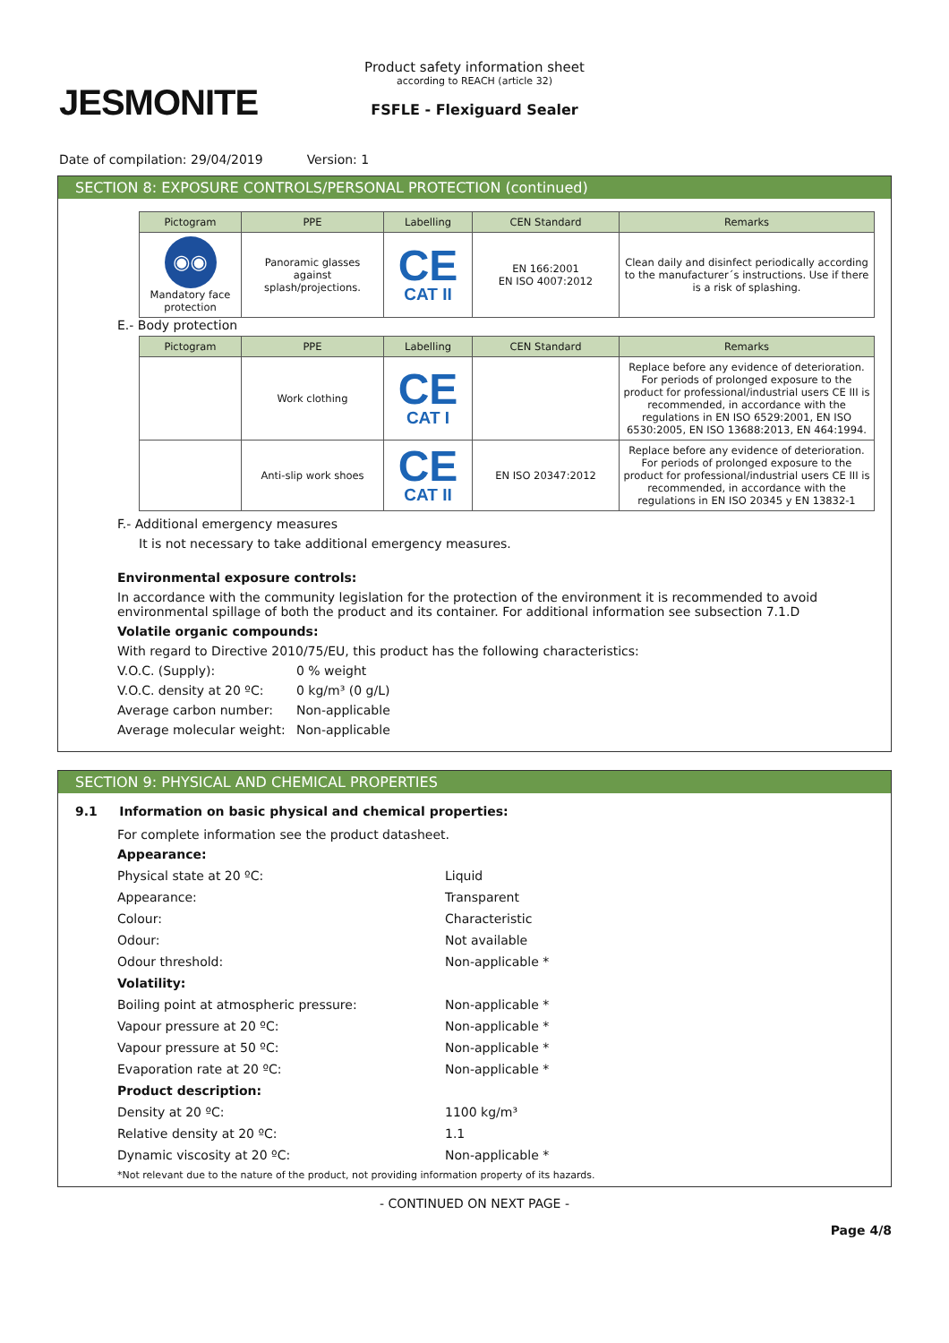JESMONITE
Product safety information sheet
according to REACH (article 32)
FSFLE - Flexiguard Sealer
Date of compilation: 29/04/2019 Version: 1
SECTION 8: EXPOSURE CONTROLS/PERSONAL PROTECTION (continued)
| Pictogram | PPE | Labelling | CEN Standard | Remarks |
| --- | --- | --- | --- | --- |
| ◉◉ Mandatory face protection | Panoramic glasses against splash/projections. | CE CAT II | EN 166:2001 EN ISO 4007:2012 | Clean daily and disinfect periodically according to the manufacturer´s instructions. Use if there is a risk of splashing. |
E.- Body protection
| Pictogram | PPE | Labelling | CEN Standard | Remarks |
| --- | --- | --- | --- | --- |
| | Work clothing | CE CAT I | | Replace before any evidence of deterioration. For periods of prolonged exposure to the product for professional/industrial users CE III is recommended, in accordance with the regulations in EN ISO 6529:2001, EN ISO 6530:2005, EN ISO 13688:2013, EN 464:1994. |
| | Anti-slip work shoes | CE CAT II | EN ISO 20347:2012 | Replace before any evidence of deterioration. For periods of prolonged exposure to the product for professional/industrial users CE III is recommended, in accordance with the regulations in EN ISO 20345 y EN 13832-1 |
F.- Additional emergency measures
It is not necessary to take additional emergency measures.
Environmental exposure controls:
In accordance with the community legislation for the protection of the environment it is recommended to avoid environmental spillage of both the product and its container. For additional information see subsection 7.1.D
Volatile organic compounds:
With regard to Directive 2010/75/EU, this product has the following characteristics:
V.O.C. (Supply): 0 % weight
V.O.C. density at 20 ºC:
0 kg/m³ (0 g/L)
Average carbon number: Non-applicable
Average molecular weight:
Non-applicable
SECTION 9: PHYSICAL AND CHEMICAL PROPERTIES
9.1 Information on basic physical and chemical properties:
For complete information see the product datasheet.
Appearance:
Physical state at 20 ºC: Liquid
Appearance: Transparent
Colour: Characteristic
Odour: Not available
Odour threshold: Non-applicable *
Volatility:
Boiling point at atmospheric pressure: Non-applicable *
Vapour pressure at 20 ºC: Non-applicable *
Vapour pressure at 50 ºC: Non-applicable *
Evaporation rate at 20 ºC: Non-applicable *
Product description:
Density at 20 ºC: 1100 kg/m³
Relative density at 20 ºC: 1.1
Dynamic viscosity at 20 ºC: Non-applicable *
*Not relevant due to the nature of the product, not providing information property of its hazards.
- CONTINUED ON NEXT PAGE -
Page 4/8